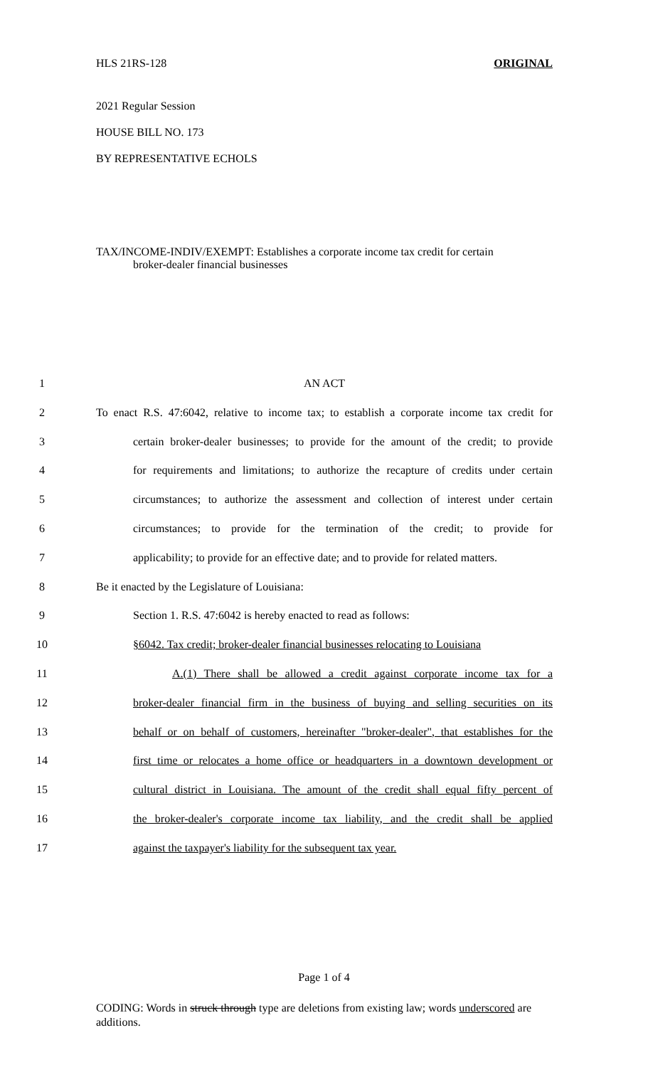HLS 21RS-128 ORIGINAL
2021 Regular Session
HOUSE BILL NO. 173
BY REPRESENTATIVE ECHOLS
TAX/INCOME-INDIV/EXEMPT: Establishes a corporate income tax credit for certain
broker-dealer financial businesses
1 AN ACT
2 To enact R.S. 47:6042, relative to income tax; to establish a corporate income tax credit for
3 certain broker-dealer businesses; to provide for the amount of the credit; to provide
4 for requirements and limitations; to authorize the recapture of credits under certain
5 circumstances; to authorize the assessment and collection of interest under certain
6 circumstances; to provide for the termination of the credit; to provide for
7 applicability; to provide for an effective date; and to provide for related matters.
8 Be it enacted by the Legislature of Louisiana:
9 Section 1. R.S. 47:6042 is hereby enacted to read as follows:
10 §6042. Tax credit; broker-dealer financial businesses relocating to Louisiana
11 A.(1) There shall be allowed a credit against corporate income tax for a
12 broker-dealer financial firm in the business of buying and selling securities on its
13 behalf or on behalf of customers, hereinafter "broker-dealer", that establishes for the
14 first time or relocates a home office or headquarters in a downtown development or
15 cultural district in Louisiana. The amount of the credit shall equal fifty percent of
16 the broker-dealer's corporate income tax liability, and the credit shall be applied
17 against the taxpayer's liability for the subsequent tax year.
Page 1 of 4
CODING: Words in struck through type are deletions from existing law; words underscored are additions.